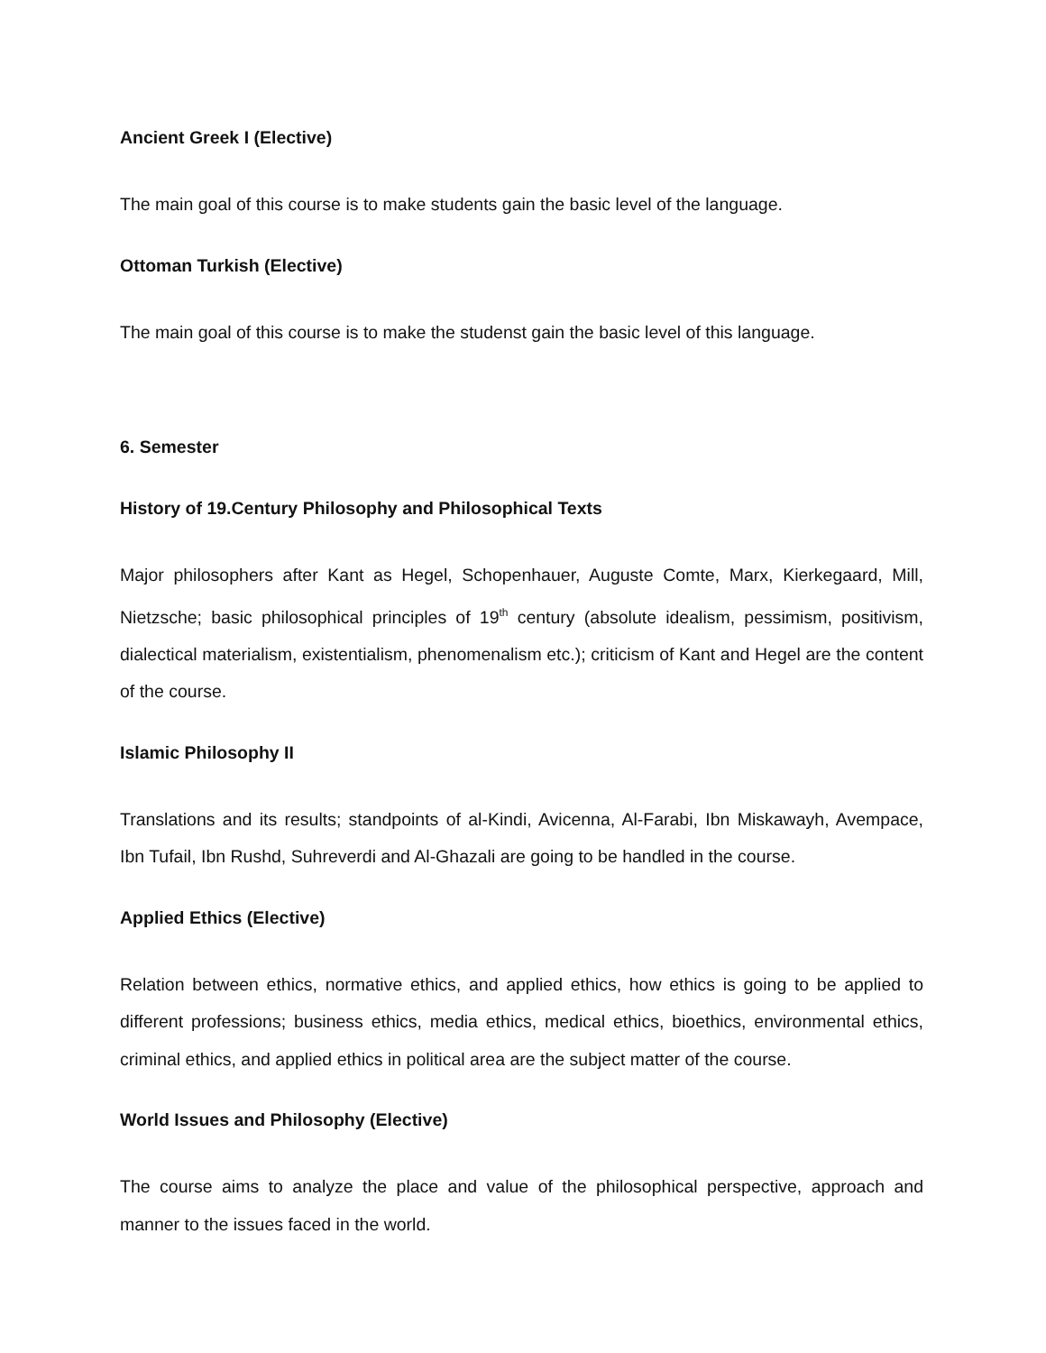Ancient Greek I (Elective)
The main goal of this course is to make students gain the basic level of the language.
Ottoman Turkish (Elective)
The main goal of this course is to make the studenst gain the basic level of this language.
6. Semester
History of 19.Century Philosophy and Philosophical Texts
Major philosophers after Kant as Hegel, Schopenhauer, Auguste Comte, Marx, Kierkegaard, Mill, Nietzsche; basic philosophical principles of 19<sup>th</sup> century (absolute idealism, pessimism, positivism, dialectical materialism, existentialism, phenomenalism etc.); criticism of Kant and Hegel are the content of the course.
Islamic Philosophy II
Translations and its results; standpoints of al-Kindi, Avicenna, Al-Farabi, Ibn Miskawayh, Avempace, Ibn Tufail, Ibn Rushd, Suhreverdi and Al-Ghazali are going to be handled in the course.
Applied Ethics (Elective)
Relation between ethics, normative ethics, and applied ethics, how ethics is going to be applied to different professions; business ethics, media ethics, medical ethics, bioethics, environmental ethics, criminal ethics, and applied ethics in political area are the subject matter of the course.
World Issues and Philosophy (Elective)
The course aims to analyze the place and value of the philosophical perspective, approach and manner to the issues faced in the world.